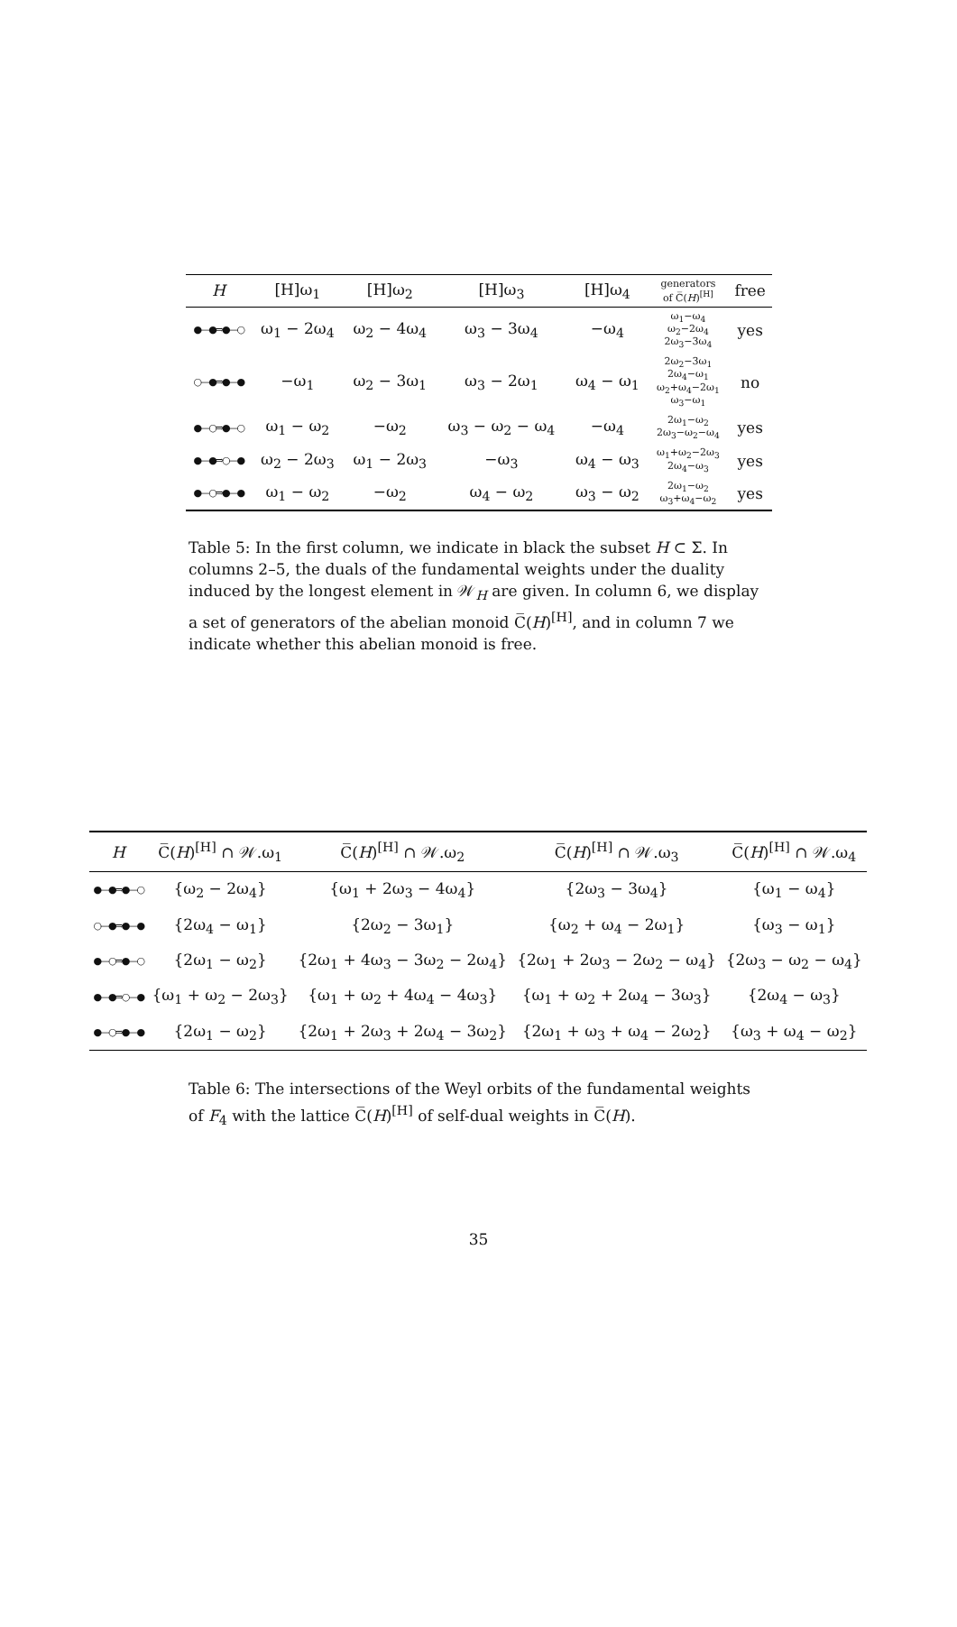| H | [H]ω<sub>1</sub> | [H]ω<sub>2</sub> | [H]ω<sub>3</sub> | [H]ω<sub>4</sub> | generators of C̅( H )<sup>[H]</sup> | free |
| --- | --- | --- | --- | --- | --- | --- |
| ●—●⇒●—○ | ω<sub>1</sub> − 2ω<sub>4</sub> | ω<sub>2</sub> − 4ω<sub>4</sub> | ω<sub>3</sub> − 3ω<sub>4</sub> | −ω<sub>4</sub> | ω<sub>1</sub>−ω<sub>4</sub> ω<sub>2</sub>−2ω<sub>4</sub> 2ω<sub>3</sub>−3ω<sub>4</sub> | yes |
| ○—●⇒●—● | −ω<sub>1</sub> | ω<sub>2</sub> − 3ω<sub>1</sub> | ω<sub>3</sub> − 2ω<sub>1</sub> | ω<sub>4</sub> − ω<sub>1</sub> | 2ω<sub>2</sub>−3ω<sub>1</sub> 2ω<sub>4</sub>−ω<sub>1</sub> ω<sub>2</sub>+ω<sub>4</sub>−2ω<sub>1</sub> ω<sub>3</sub>−ω<sub>1</sub> | no |
| ●—○⇒●—○ | ω<sub>1</sub> − ω<sub>2</sub> | −ω<sub>2</sub> | ω<sub>3</sub> − ω<sub>2</sub> − ω<sub>4</sub> | −ω<sub>4</sub> | 2ω<sub>1</sub>−ω<sub>2</sub> 2ω<sub>3</sub>−ω<sub>2</sub>−ω<sub>4</sub> | yes |
| ●—●⇒○—● | ω<sub>2</sub> − 2ω<sub>3</sub> | ω<sub>1</sub> − 2ω<sub>3</sub> | −ω<sub>3</sub> | ω<sub>4</sub> − ω<sub>3</sub> | ω<sub>1</sub>+ω<sub>2</sub>−2ω<sub>3</sub> 2ω<sub>4</sub>−ω<sub>3</sub> | yes |
| ●—○⇒●—● | ω<sub>1</sub> − ω<sub>2</sub> | −ω<sub>2</sub> | ω<sub>4</sub> − ω<sub>2</sub> | ω<sub>3</sub> − ω<sub>2</sub> | 2ω<sub>1</sub>−ω<sub>2</sub> ω<sub>3</sub>+ω<sub>4</sub>−ω<sub>2</sub> | yes |
Table 5: In the first column, we indicate in black the subset H ⊂ Σ. In columns 2–5, the duals of the fundamental weights under the duality induced by the longest element in 𝒲<sub>H</sub> are given. In column 6, we display a set of generators of the abelian monoid C̅(H)<sup>[H]</sup>, and in column 7 we indicate whether this abelian monoid is free.
| H | C̅( H )<sup>[H]</sup> ∩ 𝒲.ω<sub>1</sub> | C̅( H )<sup>[H]</sup> ∩ 𝒲.ω<sub>2</sub> | C̅( H )<sup>[H]</sup> ∩ 𝒲.ω<sub>3</sub> | C̅( H )<sup>[H]</sup> ∩ 𝒲.ω<sub>4</sub> |
| --- | --- | --- | --- | --- |
| ●—●⇒●—○ | {ω<sub>2</sub> − 2ω<sub>4</sub>} | {ω<sub>1</sub> + 2ω<sub>3</sub> − 4ω<sub>4</sub>} | {2ω<sub>3</sub> − 3ω<sub>4</sub>} | {ω<sub>1</sub> − ω<sub>4</sub>} |
| ○—●⇒●—● | {2ω<sub>4</sub> − ω<sub>1</sub>} | {2ω<sub>2</sub> − 3ω<sub>1</sub>} | {ω<sub>2</sub> + ω<sub>4</sub> − 2ω<sub>1</sub>} | {ω<sub>3</sub> − ω<sub>1</sub>} |
| ●—○⇒●—○ | {2ω<sub>1</sub> − ω<sub>2</sub>} | {2ω<sub>1</sub> + 4ω<sub>3</sub> − 3ω<sub>2</sub> − 2ω<sub>4</sub>} | {2ω<sub>1</sub> + 2ω<sub>3</sub> − 2ω<sub>2</sub> − ω<sub>4</sub>} | {2ω<sub>3</sub> − ω<sub>2</sub> − ω<sub>4</sub>} |
| ●—●⇒○—● | {ω<sub>1</sub> + ω<sub>2</sub> − 2ω<sub>3</sub>} | {ω<sub>1</sub> + ω<sub>2</sub> + 4ω<sub>4</sub> − 4ω<sub>3</sub>} | {ω<sub>1</sub> + ω<sub>2</sub> + 2ω<sub>4</sub> − 3ω<sub>3</sub>} | {2ω<sub>4</sub> − ω<sub>3</sub>} |
| ●—○⇒●—● | {2ω<sub>1</sub> − ω<sub>2</sub>} | {2ω<sub>1</sub> + 2ω<sub>3</sub> + 2ω<sub>4</sub> − 3ω<sub>2</sub>} | {2ω<sub>1</sub> + ω<sub>3</sub> + ω<sub>4</sub> − 2ω<sub>2</sub>} | {ω<sub>3</sub> + ω<sub>4</sub> − ω<sub>2</sub>} |
Table 6: The intersections of the Weyl orbits of the fundamental weights of F<sub>4</sub> with the lattice C̅(H)<sup>[H]</sup> of self-dual weights in C̅(H).
35